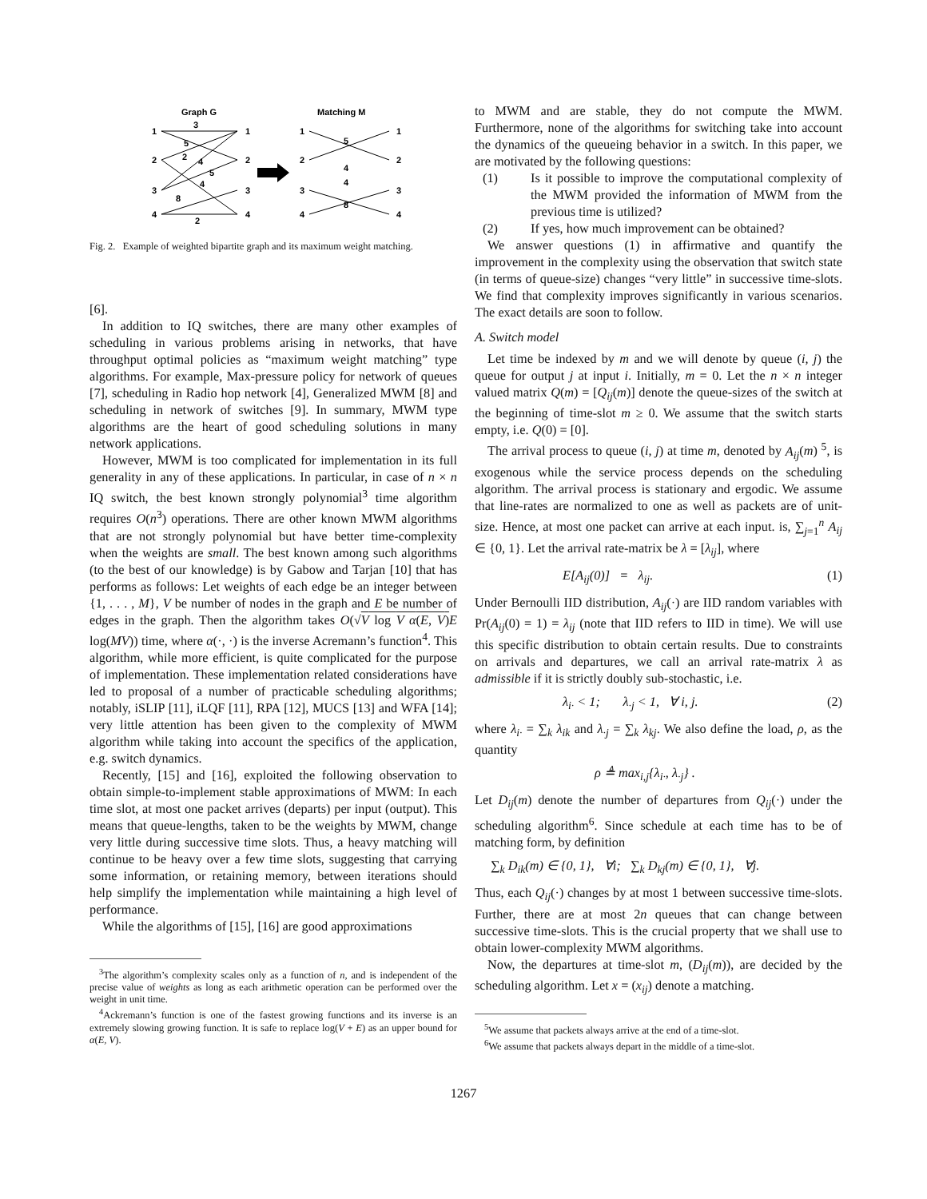Graph G
Matching M
1
2
3
4
1
2
3
4
1
2
3
4
1
2
3
4
3
5
2
4
5
4
8
2
5
4
4
8
Fig. 2. Example of weighted bipartite graph and its maximum weight matching.
[6].
In addition to IQ switches, there are many other examples of scheduling in various problems arising in networks, that have throughput optimal policies as “maximum weight matching” type algorithms. For example, Max-pressure policy for network of queues [7], scheduling in Radio hop network [4], Generalized MWM [8] and scheduling in network of switches [9]. In summary, MWM type algorithms are the heart of good scheduling solutions in many network applications.
However, MWM is too complicated for implementation in its full generality in any of these applications. In particular, in case of n × n IQ switch, the best known strongly polynomial<sup>3</sup> time algorithm requires O(n<sup>3</sup>) operations. There are other known MWM algorithms that are not strongly polynomial but have better time-complexity when the weights are small. The best known among such algorithms (to the best of our knowledge) is by Gabow and Tarjan [10] that has performs as follows: Let weights of each edge be an integer between {1, . . . , M}, V be number of nodes in the graph and E be number of edges in the graph. Then the algorithm takes O(√V log V α(E, V) E log(MV)) time, where α(·, ·) is the inverse Acremann’s function<sup>4</sup>. This algorithm, while more efficient, is quite complicated for the purpose of implementation. These implementation related considerations have led to proposal of a number of practicable scheduling algorithms; notably, iSLIP [11], iLQF [11], RPA [12], MUCS [13] and WFA [14]; very little attention has been given to the complexity of MWM algorithm while taking into account the specifics of the application, e.g. switch dynamics.
Recently, [15] and [16], exploited the following observation to obtain simple-to-implement stable approximations of MWM: In each time slot, at most one packet arrives (departs) per input (output). This means that queue-lengths, taken to be the weights by MWM, change very little during successive time slots. Thus, a heavy matching will continue to be heavy over a few time slots, suggesting that carrying some information, or retaining memory, between iterations should help simplify the implementation while maintaining a high level of performance.
While the algorithms of [15], [16] are good approximations
<sup>3</sup> The algorithm’s complexity scales only as a function of n, and is independent of the precise value of weights as long as each arithmetic operation can be performed over the weight in unit time.
<sup>4</sup> Ackremann’s function is one of the fastest growing functions and its inverse is an extremely slowing growing function. It is safe to replace log(V + E) as an upper bound for α(E, V).
to MWM and are stable, they do not compute the MWM. Furthermore, none of the algorithms for switching take into account the dynamics of the queueing behavior in a switch. In this paper, we are motivated by the following questions:
(1) Is it possible to improve the computational complexity of the MWM provided the information of MWM from the previous time is utilized?
(2) If yes, how much improvement can be obtained?
We answer questions (1) in affirmative and quantify the improvement in the complexity using the observation that switch state (in terms of queue-size) changes “very little” in successive time-slots. We find that complexity improves significantly in various scenarios. The exact details are soon to follow.
A. Switch model
Let time be indexed by m and we will denote by queue (i, j) the queue for output j at input i. Initially, m = 0. Let the n × n integer valued matrix Q(m) = [Q<sub>ij</sub>(m)] denote the queue-sizes of the switch at the beginning of time-slot m ≥ 0. We assume that the switch starts empty, i.e. Q(0) = [0].
The arrival process to queue (i, j) at time m, denoted by A<sub>ij</sub>(m) <sup>5</sup>, is exogenous while the service process depends on the scheduling algorithm. The arrival process is stationary and ergodic. We assume that line-rates are normalized to one as well as packets are of unit-size. Hence, at most one packet can arrive at each input. is, ∑<sub>j=1</sub><sup>n</sup> A<sub>ij</sub> ∈ {0, 1}. Let the arrival rate-matrix be λ = [λ<sub>ij</sub>], where
E[A<sub>ij</sub>(0)] = λ<sub>ij</sub>. (1)
Under Bernoulli IID distribution, A<sub>ij</sub>(·) are IID random variables with Pr(A<sub>ij</sub>(0) = 1) = λ<sub>ij</sub> (note that IID refers to IID in time). We will use this specific distribution to obtain certain results. Due to constraints on arrivals and departures, we call an arrival rate-matrix λ as admissible if it is strictly doubly sub-stochastic, i.e.
λ<sub>i·</sub> < 1; λ<sub>·j</sub> < 1, ∀ i, j. (2)
where λ<sub>i·</sub> = ∑<sub>k</sub> λ<sub>ik</sub> and λ<sub>·j</sub> = ∑<sub>k</sub> λ<sub>kj</sub>. We also define the load, ρ, as the quantity
ρ ≜ max<sub>i,j</sub>{λ<sub>i·</sub>, λ<sub>·j</sub>} .
Let D<sub>ij</sub>(m) denote the number of departures from Q<sub>ij</sub>(·) under the scheduling algorithm<sup>6</sup>. Since schedule at each time has to be of matching form, by definition
∑<sub>k</sub> D<sub>ik</sub>(m) ∈ {0, 1}, ∀i; ∑<sub>k</sub> D<sub>kj</sub>(m) ∈ {0, 1}, ∀j.
Thus, each Q<sub>ij</sub>(·) changes by at most 1 between successive time-slots. Further, there are at most 2n queues that can change between successive time-slots. This is the crucial property that we shall use to obtain lower-complexity MWM algorithms.
Now, the departures at time-slot m, (D<sub>ij</sub>(m)), are decided by the scheduling algorithm. Let x = (x<sub>ij</sub>) denote a matching.
<sup>5</sup> We assume that packets always arrive at the end of a time-slot.
<sup>6</sup> We assume that packets always depart in the middle of a time-slot.
1267